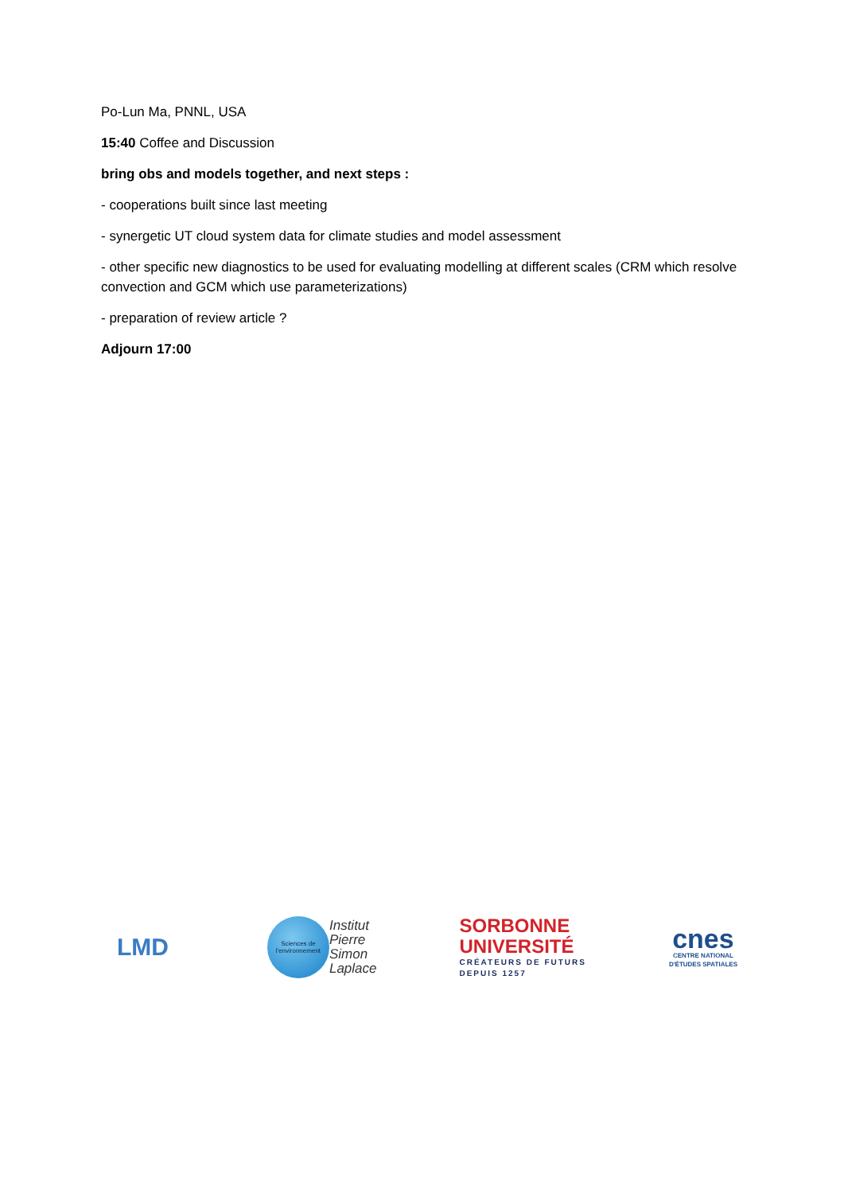Po-Lun Ma, PNNL, USA
15:40 Coffee and Discussion
bring obs and models together, and next steps :
- cooperations built since last meeting
- synergetic UT cloud system data for climate studies and model assessment
- other specific new diagnostics to be used for evaluating modelling at different scales (CRM which resolve convection and GCM which use parameterizations)
- preparation of review article ?
Adjourn 17:00
LMD
Sciences de l'environnement
Institut
Pierre
Simon
Laplace
SORBONNE
UNIVERSITÉ
CRÉATEURS DE FUTURS
DEPUIS 1257
cnes
CENTRE NATIONAL
D'ÉTUDES SPATIALES